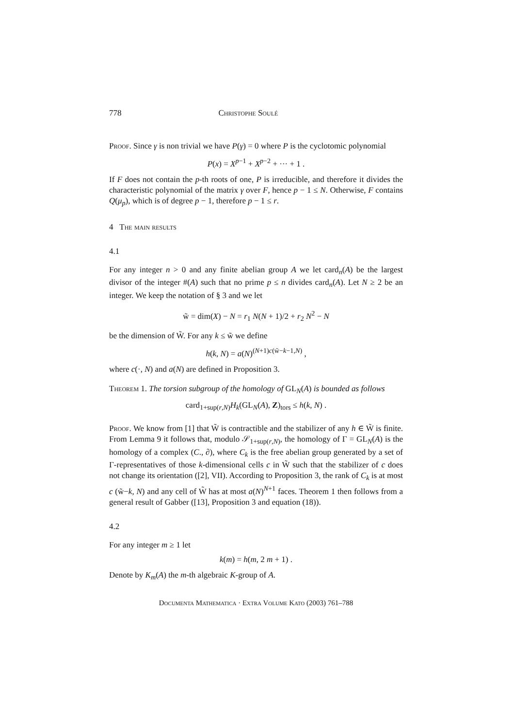778 Christophe Soulé
Proof. Since γ is non trivial we have P(γ) = 0 where P is the cyclotomic polynomial
P(x) = X<sup>p−1</sup> + X<sup>p−2</sup> + ··· + 1 .
If F does not contain the p-th roots of one, P is irreducible, and therefore it divides the characteristic polynomial of the matrix γ over F, hence p − 1 ≤ N. Otherwise, F contains Q(μ<sub>p</sub>), which is of degree p − 1, therefore p − 1 ≤ r.
4 The main results
4.1
For any integer n > 0 and any finite abelian group A we let card<sub>n</sub>(A) be the largest divisor of the integer #(A) such that no prime p ≤ n divides card<sub>n</sub>(A). Let N ≥ 2 be an integer. We keep the notation of § 3 and we let
w̃ = dim(X) − N = r<sub>1</sub> N(N + 1)/2 + r<sub>2</sub> N<sup>2</sup> − N
be the dimension of W̃. For any k ≤ w̃ we define
h(k, N) = a(N)<sup>(N+1)c(w̃−k−1,N)</sup> ,
where c(·, N) and a(N) are defined in Proposition 3.
Theorem 1. The torsion subgroup of the homology of GL<sub>N</sub>(A) is bounded as follows
card<sub>1+sup(r,N)</sub>H<sub>k</sub>(GL<sub>N</sub>(A), Z)<sub>tors</sub> ≤ h(k, N) .
Proof. We know from [1] that W̃ is contractible and the stabilizer of any h ∈ W̃ is finite. From Lemma 9 it follows that, modulo 𝒮<sub>1+sup(r,N)</sub>, the homology of Γ = GL<sub>N</sub>(A) is the homology of a complex (C., ∂), where C<sub>k</sub> is the free abelian group generated by a set of Γ-representatives of those k-dimensional cells c in W̃ such that the stabilizer of c does not change its orientation ([2], VII). According to Proposition 3, the rank of C<sub>k</sub> is at most c (w̃−k, N) and any cell of W̃ has at most a(N)<sup>N+1</sup> faces. Theorem 1 then follows from a general result of Gabber ([13], Proposition 3 and equation (18)).
4.2
For any integer m ≥ 1 let
k(m) = h(m, 2 m + 1) .
Denote by K<sub>m</sub>(A) the m-th algebraic K-group of A.
Documenta Mathematica · Extra Volume Kato (2003) 761–788